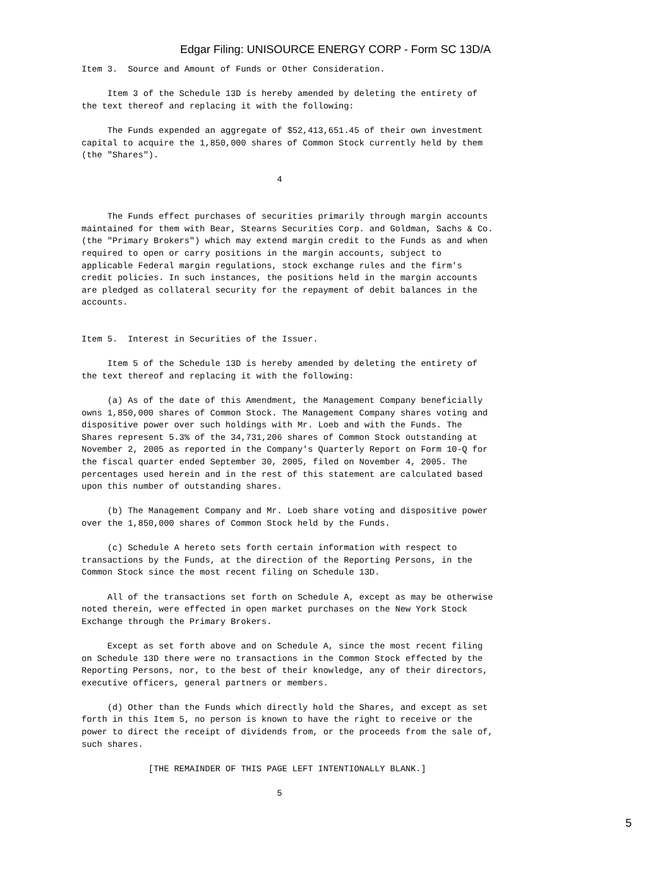Edgar Filing: UNISOURCE ENERGY CORP - Form SC 13D/A
Item 3.  Source and Amount of Funds or Other Consideration.

     Item 3 of the Schedule 13D is hereby amended by deleting the entirety of
the text thereof and replacing it with the following:

     The Funds expended an aggregate of $52,413,651.45 of their own investment
capital to acquire the 1,850,000 shares of Common Stock currently held by them
(the "Shares").

                                      4


     The Funds effect purchases of securities primarily through margin accounts
maintained for them with Bear, Stearns Securities Corp. and Goldman, Sachs & Co.
(the "Primary Brokers") which may extend margin credit to the Funds as and when
required to open or carry positions in the margin accounts, subject to
applicable Federal margin regulations, stock exchange rules and the firm's
credit policies. In such instances, the positions held in the margin accounts
are pledged as collateral security for the repayment of debit balances in the
accounts.


Item 5.  Interest in Securities of the Issuer.

     Item 5 of the Schedule 13D is hereby amended by deleting the entirety of
the text thereof and replacing it with the following:

     (a) As of the date of this Amendment, the Management Company beneficially
owns 1,850,000 shares of Common Stock. The Management Company shares voting and
dispositive power over such holdings with Mr. Loeb and with the Funds. The
Shares represent 5.3% of the 34,731,206 shares of Common Stock outstanding at
November 2, 2005 as reported in the Company's Quarterly Report on Form 10-Q for
the fiscal quarter ended September 30, 2005, filed on November 4, 2005. The
percentages used herein and in the rest of this statement are calculated based
upon this number of outstanding shares.

     (b) The Management Company and Mr. Loeb share voting and dispositive power
over the 1,850,000 shares of Common Stock held by the Funds.

     (c) Schedule A hereto sets forth certain information with respect to
transactions by the Funds, at the direction of the Reporting Persons, in the
Common Stock since the most recent filing on Schedule 13D.

     All of the transactions set forth on Schedule A, except as may be otherwise
noted therein, were effected in open market purchases on the New York Stock
Exchange through the Primary Brokers.

     Except as set forth above and on Schedule A, since the most recent filing
on Schedule 13D there were no transactions in the Common Stock effected by the
Reporting Persons, nor, to the best of their knowledge, any of their directors,
executive officers, general partners or members.

     (d) Other than the Funds which directly hold the Shares, and except as set
forth in this Item 5, no person is known to have the right to receive or the
power to direct the receipt of dividends from, or the proceeds from the sale of,
such shares.

             [THE REMAINDER OF THIS PAGE LEFT INTENTIONALLY BLANK.]

                                      5
5